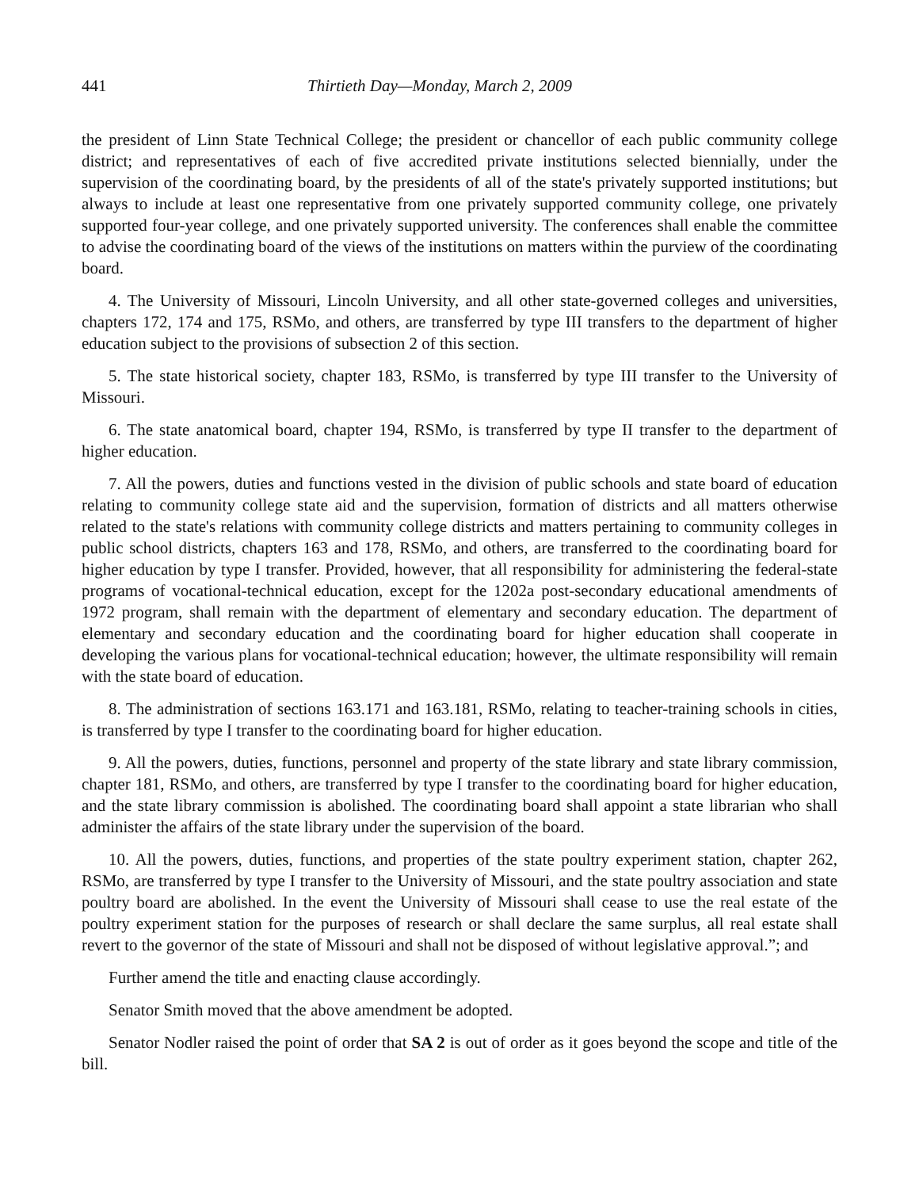441 Thirtieth Day—Monday, March 2, 2009
the president of Linn State Technical College; the president or chancellor of each public community college district; and representatives of each of five accredited private institutions selected biennially, under the supervision of the coordinating board, by the presidents of all of the state's privately supported institutions; but always to include at least one representative from one privately supported community college, one privately supported four-year college, and one privately supported university. The conferences shall enable the committee to advise the coordinating board of the views of the institutions on matters within the purview of the coordinating board.
4. The University of Missouri, Lincoln University, and all other state-governed colleges and universities, chapters 172, 174 and 175, RSMo, and others, are transferred by type III transfers to the department of higher education subject to the provisions of subsection 2 of this section.
5. The state historical society, chapter 183, RSMo, is transferred by type III transfer to the University of Missouri.
6. The state anatomical board, chapter 194, RSMo, is transferred by type II transfer to the department of higher education.
7. All the powers, duties and functions vested in the division of public schools and state board of education relating to community college state aid and the supervision, formation of districts and all matters otherwise related to the state's relations with community college districts and matters pertaining to community colleges in public school districts, chapters 163 and 178, RSMo, and others, are transferred to the coordinating board for higher education by type I transfer. Provided, however, that all responsibility for administering the federal-state programs of vocational-technical education, except for the 1202a post-secondary educational amendments of 1972 program, shall remain with the department of elementary and secondary education. The department of elementary and secondary education and the coordinating board for higher education shall cooperate in developing the various plans for vocational-technical education; however, the ultimate responsibility will remain with the state board of education.
8. The administration of sections 163.171 and 163.181, RSMo, relating to teacher-training schools in cities, is transferred by type I transfer to the coordinating board for higher education.
9. All the powers, duties, functions, personnel and property of the state library and state library commission, chapter 181, RSMo, and others, are transferred by type I transfer to the coordinating board for higher education, and the state library commission is abolished. The coordinating board shall appoint a state librarian who shall administer the affairs of the state library under the supervision of the board.
10. All the powers, duties, functions, and properties of the state poultry experiment station, chapter 262, RSMo, are transferred by type I transfer to the University of Missouri, and the state poultry association and state poultry board are abolished. In the event the University of Missouri shall cease to use the real estate of the poultry experiment station for the purposes of research or shall declare the same surplus, all real estate shall revert to the governor of the state of Missouri and shall not be disposed of without legislative approval.”; and
Further amend the title and enacting clause accordingly.
Senator Smith moved that the above amendment be adopted.
Senator Nodler raised the point of order that SA 2 is out of order as it goes beyond the scope and title of the bill.